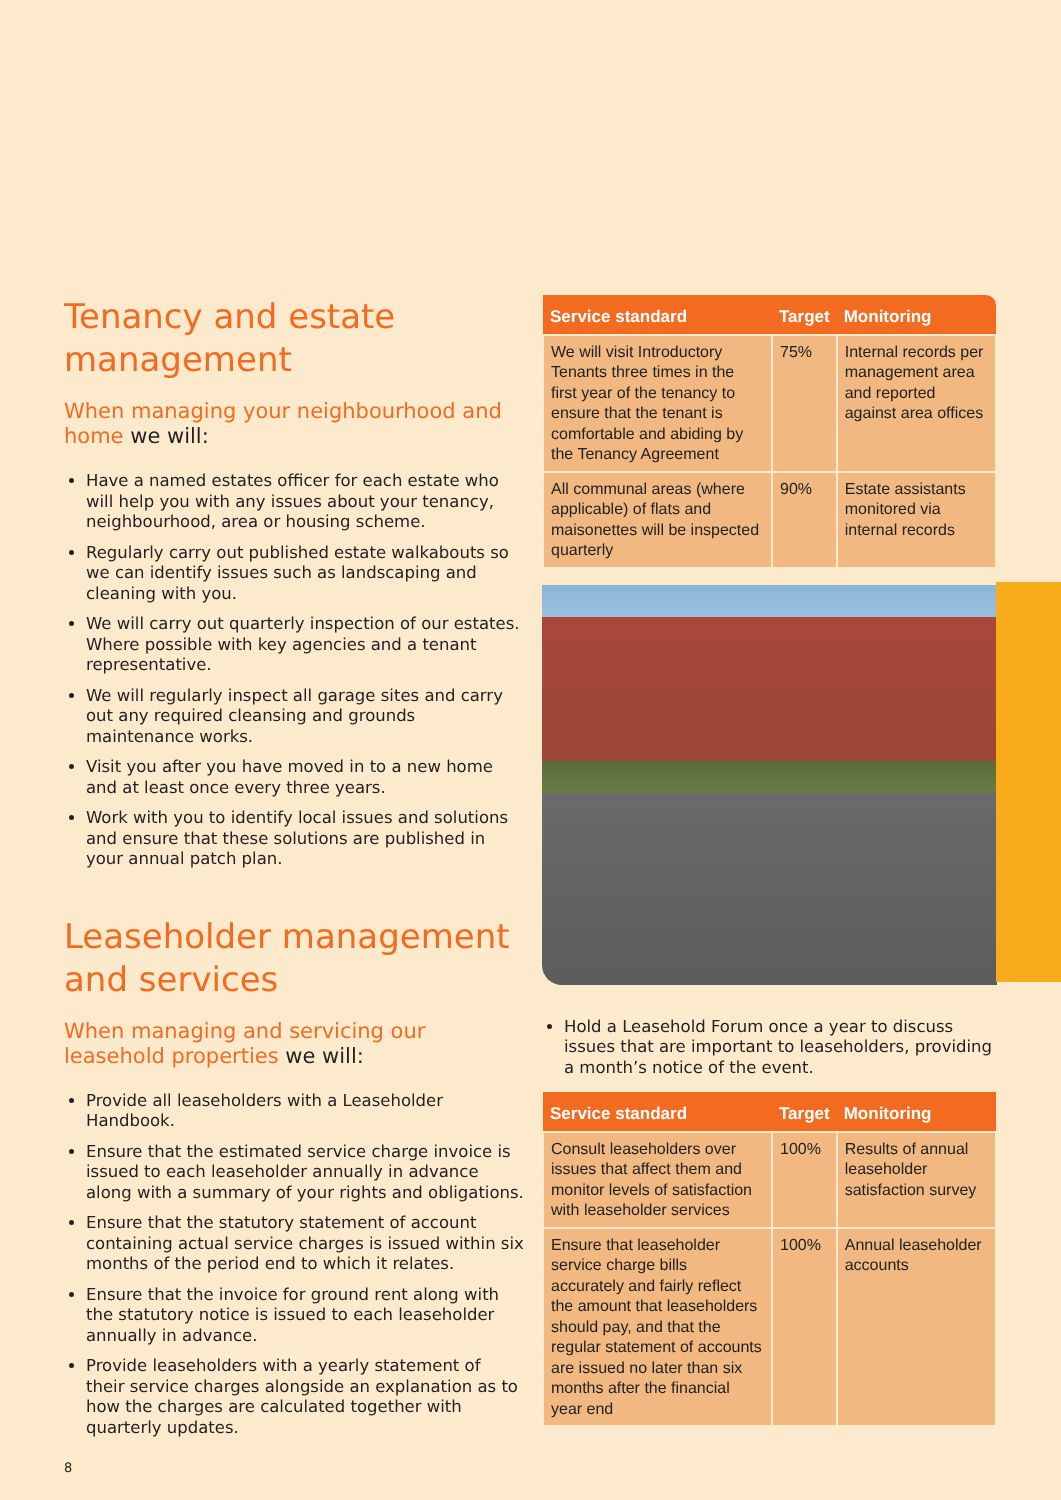Tenancy and estate management
When managing your neighbourhood and home we will:
Have a named estates officer for each estate who will help you with any issues about your tenancy, neighbourhood, area or housing scheme.
Regularly carry out published estate walkabouts so we can identify issues such as landscaping and cleaning with you.
We will carry out quarterly inspection of our estates. Where possible with key agencies and a tenant representative.
We will regularly inspect all garage sites and carry out any required cleansing and grounds maintenance works.
Visit you after you have moved in to a new home and at least once every three years.
Work with you to identify local issues and solutions and ensure that these solutions are published in your annual patch plan.
Leaseholder management and services
When managing and servicing our leasehold properties we will:
Provide all leaseholders with a Leaseholder Handbook.
Ensure that the estimated service charge invoice is issued to each leaseholder annually in advance along with a summary of your rights and obligations.
Ensure that the statutory statement of account containing actual service charges is issued within six months of the period end to which it relates.
Ensure that the invoice for ground rent along with the statutory notice is issued to each leaseholder annually in advance.
Provide leaseholders with a yearly statement of their service charges alongside an explanation as to how the charges are calculated together with quarterly updates.
| Service standard | Target | Monitoring |
| --- | --- | --- |
| We will visit Introductory Tenants three times in the first year of the tenancy to ensure that the tenant is comfortable and abiding by the Tenancy Agreement | 75% | Internal records per management area and reported against area offices |
| All communal areas (where applicable) of flats and maisonettes will be inspected quarterly | 90% | Estate assistants monitored via internal records |
Hold a Leasehold Forum once a year to discuss issues that are important to leaseholders, providing a month’s notice of the event.
| Service standard | Target | Monitoring |
| --- | --- | --- |
| Consult leaseholders over issues that affect them and monitor levels of satisfaction with leaseholder services | 100% | Results of annual leaseholder satisfaction survey |
| Ensure that leaseholder service charge bills accurately and fairly reflect the amount that leaseholders should pay, and that the regular statement of accounts are issued no later than six months after the financial year end | 100% | Annual leaseholder accounts |
8